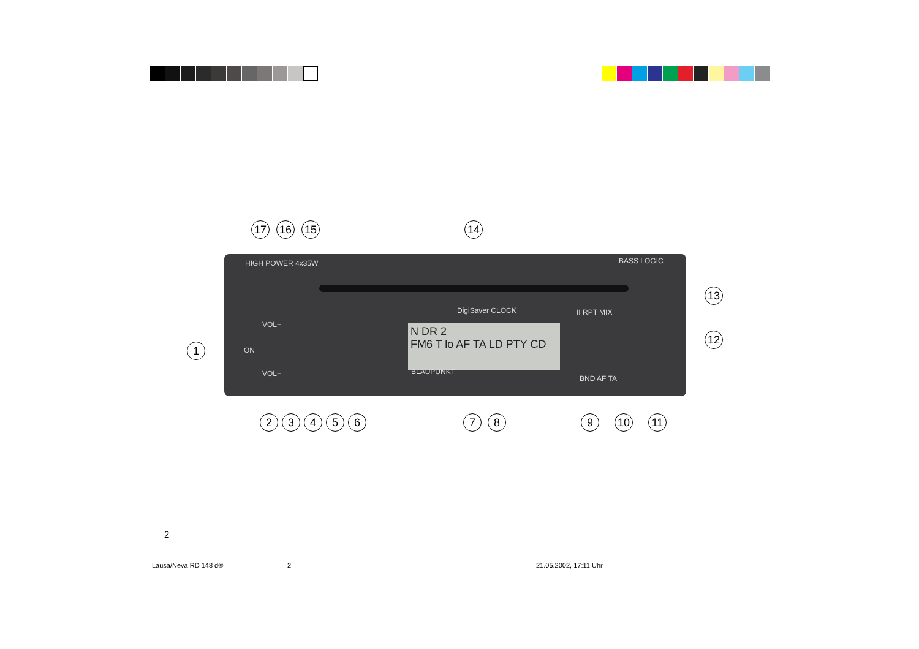HIGH POWER 4x35W BASS LOGIC
DigiSaver CLOCK II RPT MIX
N DR 2
FM6 T lo AF TA LD PTY CD
BLAUPUNKT
ON
VOL+
VOL−
BND AF TA
17 16 15 14
13
12
1
2 3 4 5 6 7 8 9 10 11
2
Lausa/Neva RD 148 d® 2 21.05.2002, 17:11 Uhr